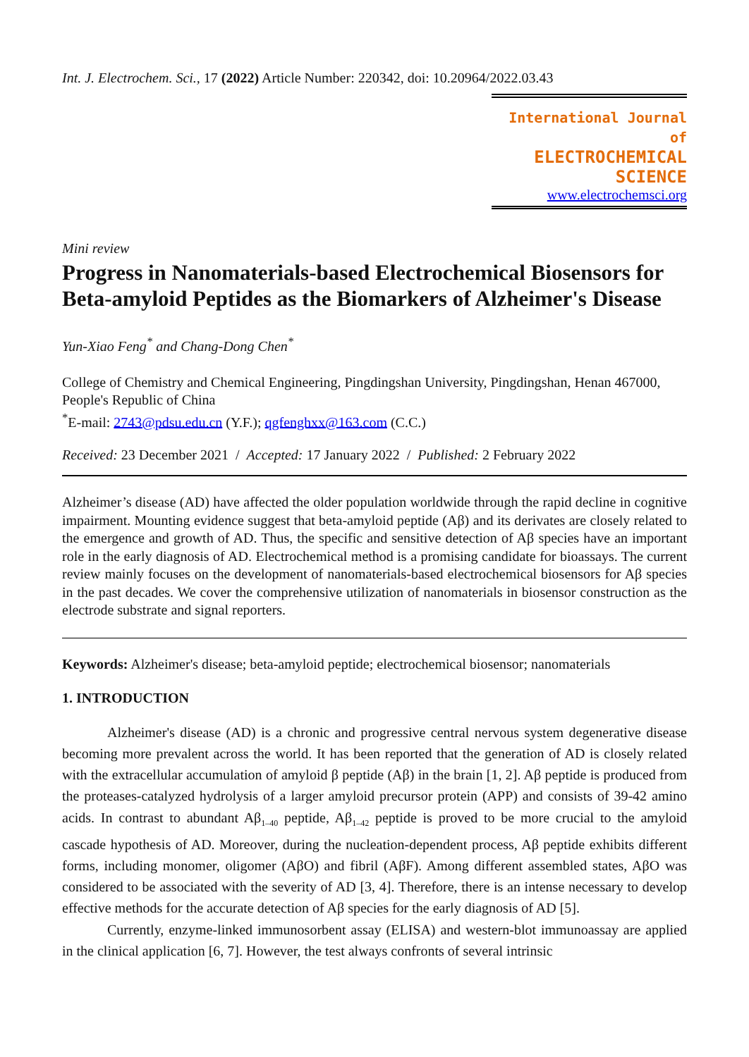Int. J. Electrochem. Sci., 17 (2022) Article Number: 220342, doi: 10.20964/2022.03.43
International Journal of
ELECTROCHEMICAL
SCIENCE
www.electrochemsci.org
Mini review
Progress in Nanomaterials-based Electrochemical Biosensors for Beta-amyloid Peptides as the Biomarkers of Alzheimer's Disease
Yun-Xiao Feng<sup>*</sup> and Chang-Dong Chen<sup>*</sup>
College of Chemistry and Chemical Engineering, Pingdingshan University, Pingdingshan, Henan 467000, People's Republic of China
<sup>*</sup> E-mail: 2743@pdsu.edu.cn (Y.F.); qgfenghxx@163.com (C.C.)
Received: 23 December 2021 / Accepted: 17 January 2022 / Published: 2 February 2022
Alzheimer’s disease (AD) have affected the older population worldwide through the rapid decline in cognitive impairment. Mounting evidence suggest that beta-amyloid peptide (Aβ) and its derivates are closely related to the emergence and growth of AD. Thus, the specific and sensitive detection of Aβ species have an important role in the early diagnosis of AD. Electrochemical method is a promising candidate for bioassays. The current review mainly focuses on the development of nanomaterials-based electrochemical biosensors for Aβ species in the past decades. We cover the comprehensive utilization of nanomaterials in biosensor construction as the electrode substrate and signal reporters.
Keywords: Alzheimer's disease; beta-amyloid peptide; electrochemical biosensor; nanomaterials
1. INTRODUCTION
Alzheimer's disease (AD) is a chronic and progressive central nervous system degenerative disease becoming more prevalent across the world. It has been reported that the generation of AD is closely related with the extracellular accumulation of amyloid β peptide (Aβ) in the brain [1, 2]. Aβ peptide is produced from the proteases-catalyzed hydrolysis of a larger amyloid precursor protein (APP) and consists of 39-42 amino acids. In contrast to abundant Aβ<sub>1–40</sub> peptide, Aβ<sub>1–42</sub> peptide is proved to be more crucial to the amyloid cascade hypothesis of AD. Moreover, during the nucleation-dependent process, Aβ peptide exhibits different forms, including monomer, oligomer (AβO) and fibril (AβF). Among different assembled states, AβO was considered to be associated with the severity of AD [3, 4]. Therefore, there is an intense necessary to develop effective methods for the accurate detection of Aβ species for the early diagnosis of AD [5].
Currently, enzyme-linked immunosorbent assay (ELISA) and western-blot immunoassay are applied in the clinical application [6, 7]. However, the test always confronts of several intrinsic